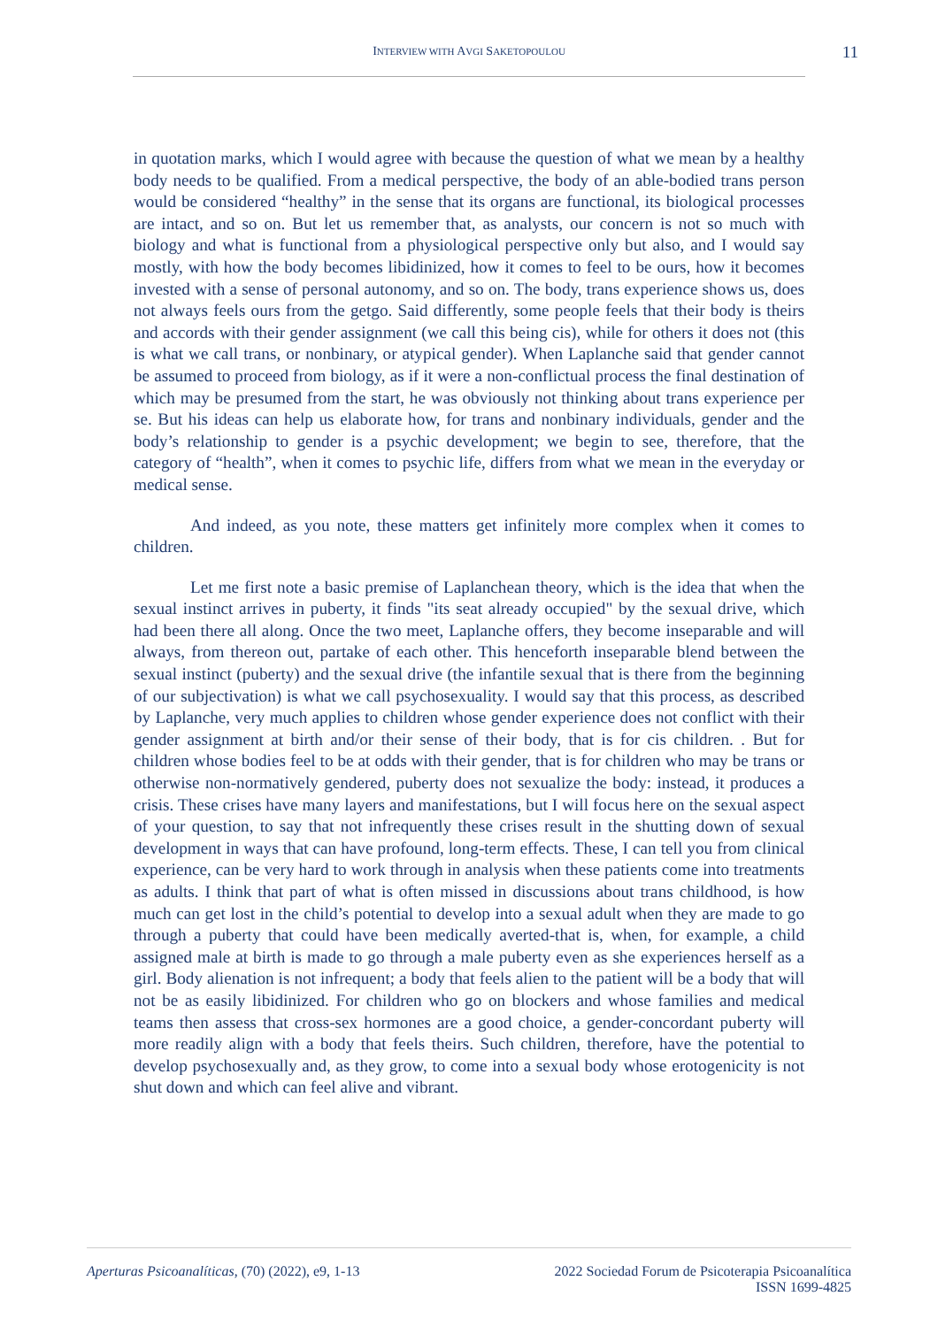INTERVIEW WITH AVGI SAKETOPOULOU
11
in quotation marks, which I would agree with because the question of what we mean by a healthy body needs to be qualified. From a medical perspective, the body of an able-bodied trans person would be considered “healthy” in the sense that its organs are functional, its biological processes are intact, and so on. But let us remember that, as analysts, our concern is not so much with biology and what is functional from a physiological perspective only but also, and I would say mostly, with how the body becomes libidinized, how it comes to feel to be ours, how it becomes invested with a sense of personal autonomy, and so on. The body, trans experience shows us, does not always feels ours from the getgo. Said differently, some people feels that their body is theirs and accords with their gender assignment (we call this being cis), while for others it does not (this is what we call trans, or nonbinary, or atypical gender). When Laplanche said that gender cannot be assumed to proceed from biology, as if it were a non-conflictual process the final destination of which may be presumed from the start, he was obviously not thinking about trans experience per se. But his ideas can help us elaborate how, for trans and nonbinary individuals, gender and the body’s relationship to gender is a psychic development; we begin to see, therefore, that the category of “health”, when it comes to psychic life, differs from what we mean in the everyday or medical sense.
And indeed, as you note, these matters get infinitely more complex when it comes to children.
Let me first note a basic premise of Laplanchean theory, which is the idea that when the sexual instinct arrives in puberty, it finds "its seat already occupied" by the sexual drive, which had been there all along. Once the two meet, Laplanche offers, they become inseparable and will always, from thereon out, partake of each other. This henceforth inseparable blend between the sexual instinct (puberty) and the sexual drive (the infantile sexual that is there from the beginning of our subjectivation) is what we call psychosexuality. I would say that this process, as described by Laplanche, very much applies to children whose gender experience does not conflict with their gender assignment at birth and/or their sense of their body, that is for cis children. . But for children whose bodies feel to be at odds with their gender, that is for children who may be trans or otherwise non-normatively gendered, puberty does not sexualize the body: instead, it produces a crisis. These crises have many layers and manifestations, but I will focus here on the sexual aspect of your question, to say that not infrequently these crises result in the shutting down of sexual development in ways that can have profound, long-term effects. These, I can tell you from clinical experience, can be very hard to work through in analysis when these patients come into treatments as adults. I think that part of what is often missed in discussions about trans childhood, is how much can get lost in the child’s potential to develop into a sexual adult when they are made to go through a puberty that could have been medically averted-that is, when, for example, a child assigned male at birth is made to go through a male puberty even as she experiences herself as a girl. Body alienation is not infrequent; a body that feels alien to the patient will be a body that will not be as easily libidinized. For children who go on blockers and whose families and medical teams then assess that cross-sex hormones are a good choice, a gender-concordant puberty will more readily align with a body that feels theirs. Such children, therefore, have the potential to develop psychosexually and, as they grow, to come into a sexual body whose erotogenicity is not shut down and which can feel alive and vibrant.
Aperturas Psicoanalíticas, (70) (2022), e9, 1-13
2022 Sociedad Forum de Psicoterapia Psicoanalítica
ISSN 1699-4825